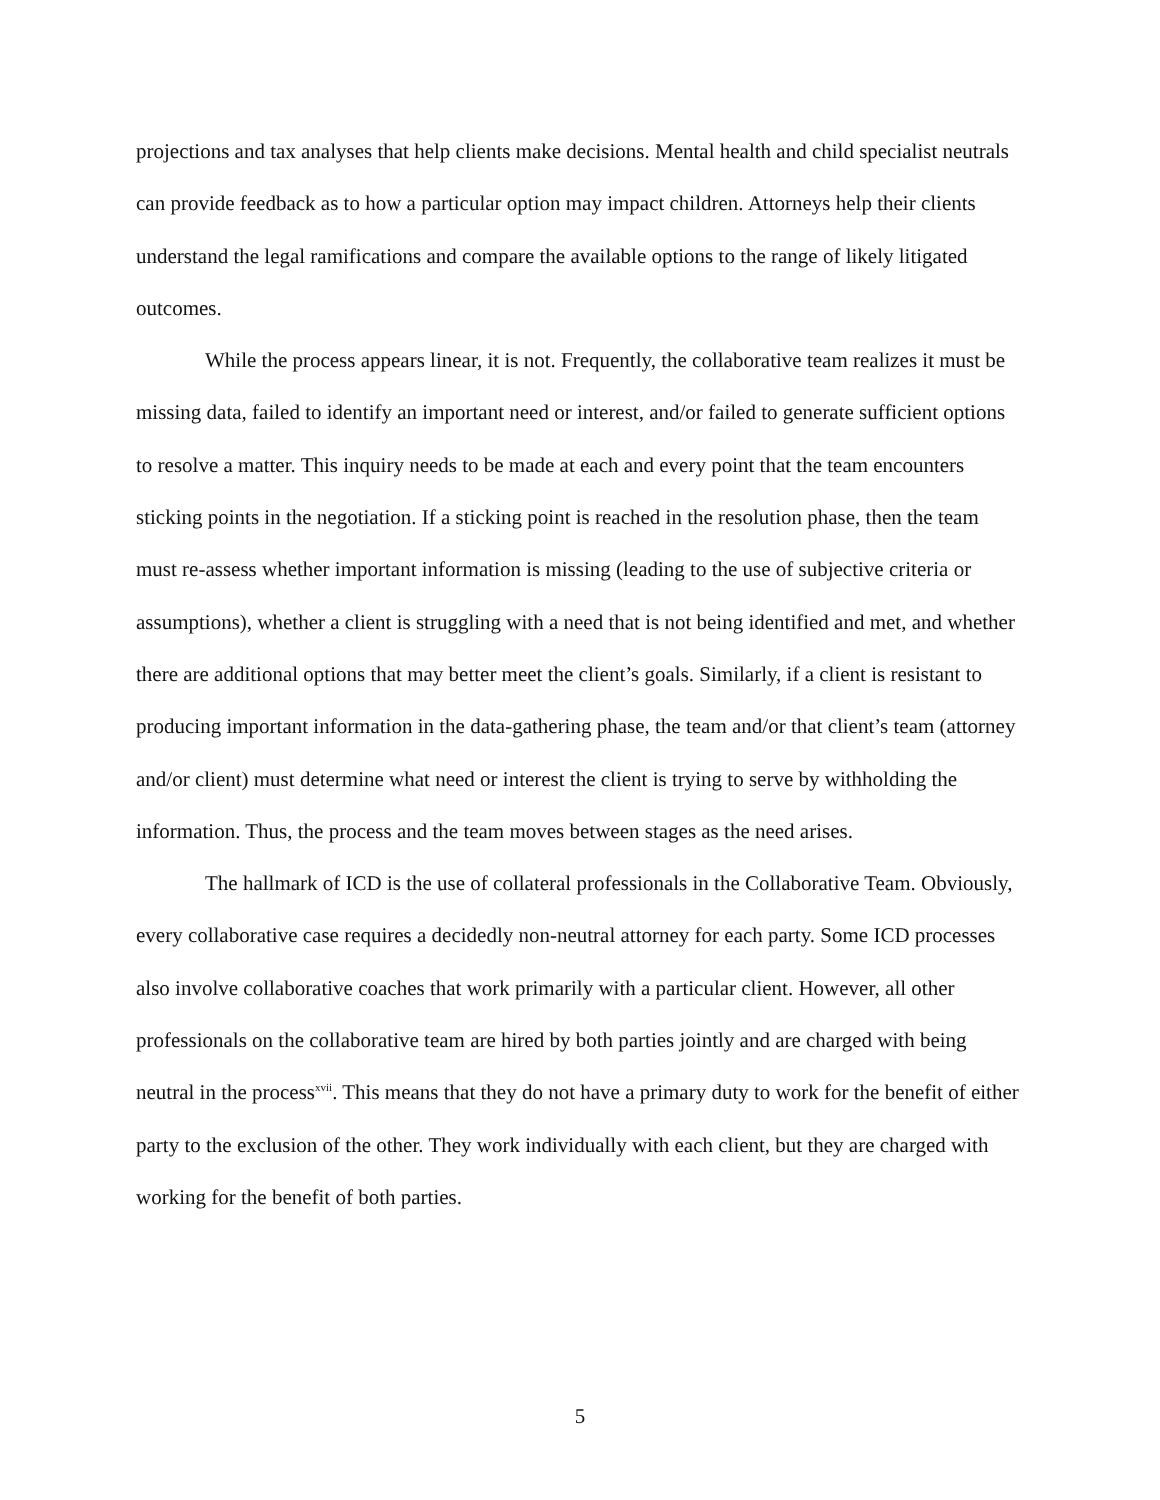projections and tax analyses that help clients make decisions. Mental health and child specialist neutrals can provide feedback as to how a particular option may impact children. Attorneys help their clients understand the legal ramifications and compare the available options to the range of likely litigated outcomes.
While the process appears linear, it is not. Frequently, the collaborative team realizes it must be missing data, failed to identify an important need or interest, and/or failed to generate sufficient options to resolve a matter. This inquiry needs to be made at each and every point that the team encounters sticking points in the negotiation. If a sticking point is reached in the resolution phase, then the team must re-assess whether important information is missing (leading to the use of subjective criteria or assumptions), whether a client is struggling with a need that is not being identified and met, and whether there are additional options that may better meet the client’s goals. Similarly, if a client is resistant to producing important information in the data-gathering phase, the team and/or that client’s team (attorney and/or client) must determine what need or interest the client is trying to serve by withholding the information. Thus, the process and the team moves between stages as the need arises.
The hallmark of ICD is the use of collateral professionals in the Collaborative Team. Obviously, every collaborative case requires a decidedly non-neutral attorney for each party. Some ICD processes also involve collaborative coaches that work primarily with a particular client. However, all other professionals on the collaborative team are hired by both parties jointly and are charged with being neutral in the process<sup>xvii</sup>. This means that they do not have a primary duty to work for the benefit of either party to the exclusion of the other. They work individually with each client, but they are charged with working for the benefit of both parties.
5